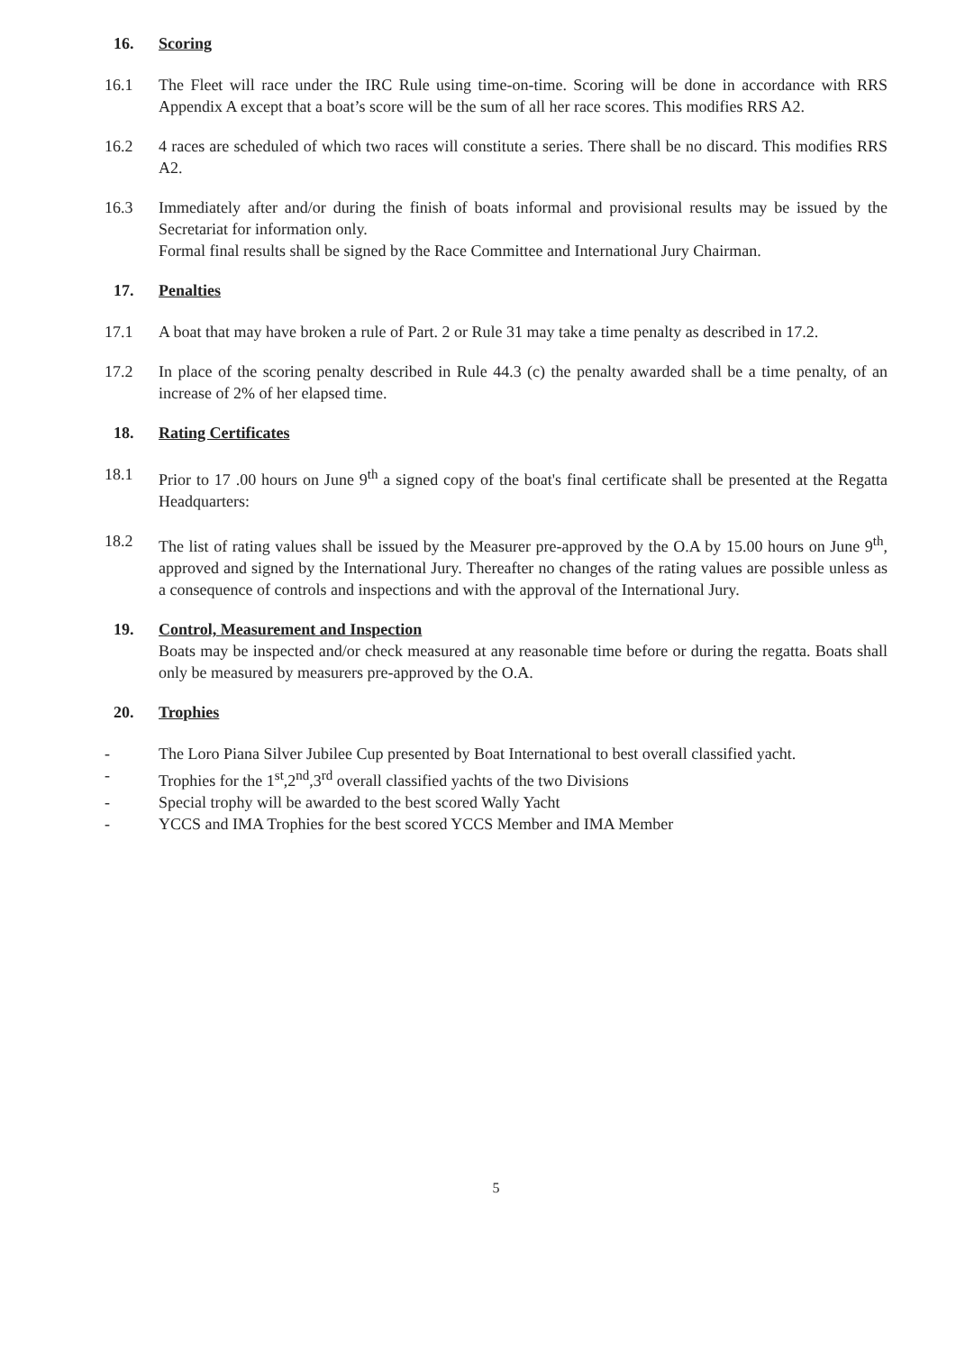16. Scoring
16.1 The Fleet will race under the IRC Rule using time-on-time. Scoring will be done in accordance with RRS Appendix A except that a boat’s score will be the sum of all her race scores. This modifies RRS A2.
16.2 4 races are scheduled of which two races will constitute a series. There shall be no discard. This modifies RRS A2.
16.3 Immediately after and/or during the finish of boats informal and provisional results may be issued by the Secretariat for information only.
Formal final results shall be signed by the Race Committee and International Jury Chairman.
17. Penalties
17.1 A boat that may have broken a rule of Part. 2 or Rule 31 may take a time penalty as described in 17.2.
17.2 In place of the scoring penalty described in Rule 44.3 (c) the penalty awarded shall be a time penalty, of an increase of 2% of her elapsed time.
18. Rating Certificates
18.1 Prior to 17 .00 hours on June 9<sup>th</sup> a signed copy of the boat's final certificate shall be presented at the Regatta Headquarters:
18.2 The list of rating values shall be issued by the Measurer pre-approved by the O.A by 15.00 hours on June 9<sup>th</sup>, approved and signed by the International Jury. Thereafter no changes of the rating values are possible unless as a consequence of controls and inspections and with the approval of the International Jury.
19. Control, Measurement and Inspection
Boats may be inspected and/or check measured at any reasonable time before or during the regatta. Boats shall only be measured by measurers pre-approved by the O.A.
20. Trophies
- The Loro Piana Silver Jubilee Cup presented by Boat International to best overall classified yacht.
- Trophies for the 1<sup>st</sup>,2<sup>nd</sup>,3<sup>rd</sup> overall classified yachts of the two Divisions
- Special trophy will be awarded to the best scored Wally Yacht
- YCCS and IMA Trophies for the best scored YCCS Member and IMA Member
5